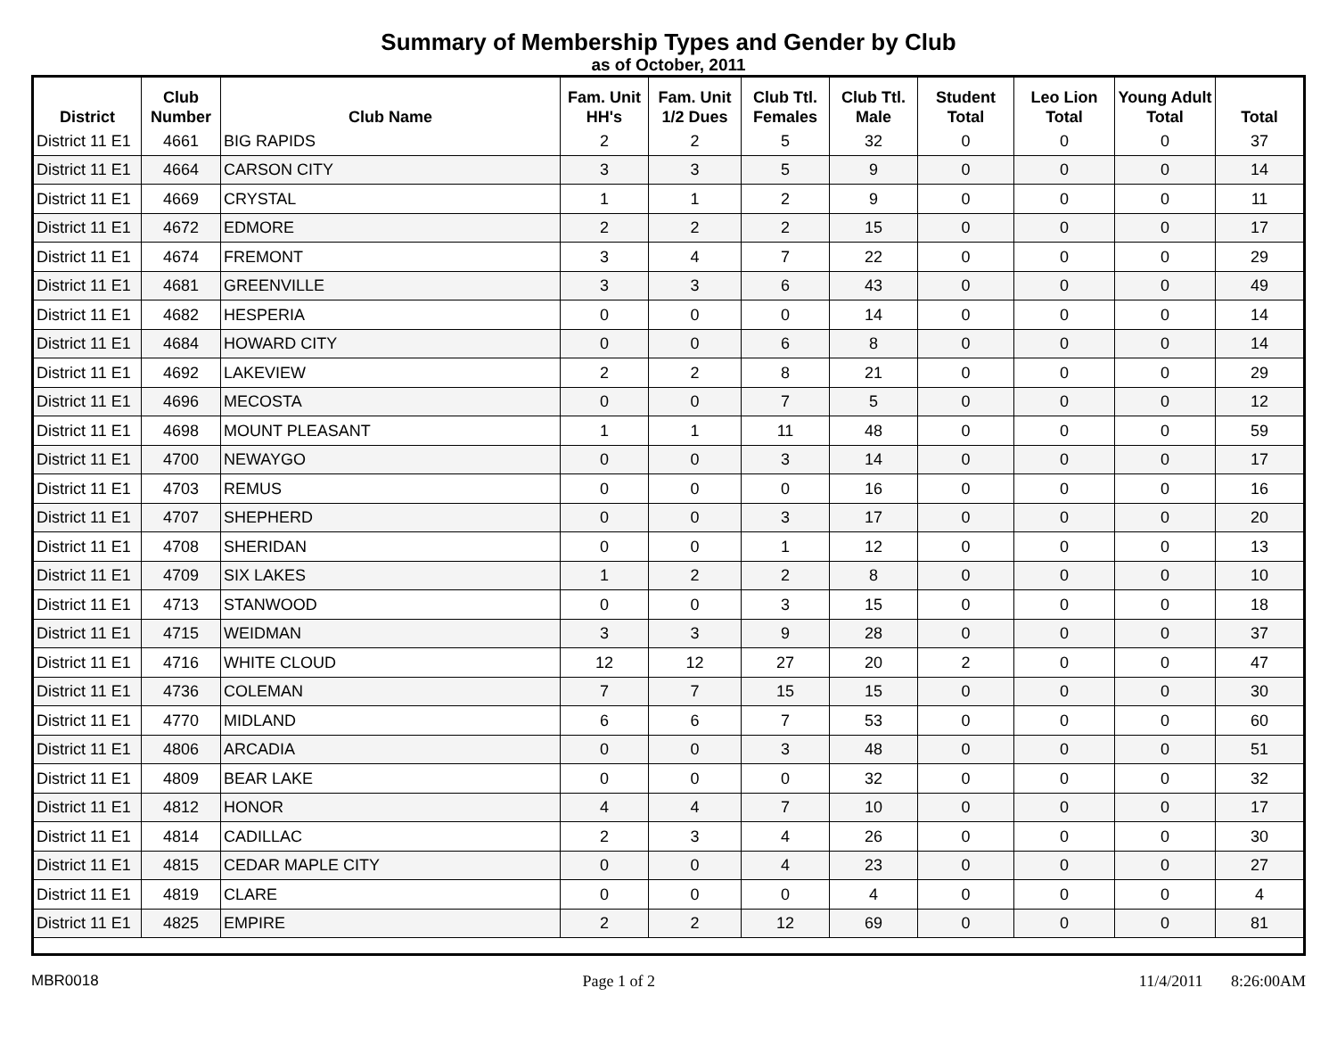Summary of Membership Types and Gender by Club
as of October, 2011
| District | Club Number | Club Name | Fam. Unit HH's | Fam. Unit 1/2 Dues | Club Ttl. Females | Club Ttl. Male | Student Total | Leo Lion Total | Young Adult Total | Total |
| --- | --- | --- | --- | --- | --- | --- | --- | --- | --- | --- |
| District 11 E1 | 4661 | BIG RAPIDS | 2 | 2 | 5 | 32 | 0 | 0 | 0 | 37 |
| District 11 E1 | 4664 | CARSON CITY | 3 | 3 | 5 | 9 | 0 | 0 | 0 | 14 |
| District 11 E1 | 4669 | CRYSTAL | 1 | 1 | 2 | 9 | 0 | 0 | 0 | 11 |
| District 11 E1 | 4672 | EDMORE | 2 | 2 | 2 | 15 | 0 | 0 | 0 | 17 |
| District 11 E1 | 4674 | FREMONT | 3 | 4 | 7 | 22 | 0 | 0 | 0 | 29 |
| District 11 E1 | 4681 | GREENVILLE | 3 | 3 | 6 | 43 | 0 | 0 | 0 | 49 |
| District 11 E1 | 4682 | HESPERIA | 0 | 0 | 0 | 14 | 0 | 0 | 0 | 14 |
| District 11 E1 | 4684 | HOWARD CITY | 0 | 0 | 6 | 8 | 0 | 0 | 0 | 14 |
| District 11 E1 | 4692 | LAKEVIEW | 2 | 2 | 8 | 21 | 0 | 0 | 0 | 29 |
| District 11 E1 | 4696 | MECOSTA | 0 | 0 | 7 | 5 | 0 | 0 | 0 | 12 |
| District 11 E1 | 4698 | MOUNT PLEASANT | 1 | 1 | 11 | 48 | 0 | 0 | 0 | 59 |
| District 11 E1 | 4700 | NEWAYGO | 0 | 0 | 3 | 14 | 0 | 0 | 0 | 17 |
| District 11 E1 | 4703 | REMUS | 0 | 0 | 0 | 16 | 0 | 0 | 0 | 16 |
| District 11 E1 | 4707 | SHEPHERD | 0 | 0 | 3 | 17 | 0 | 0 | 0 | 20 |
| District 11 E1 | 4708 | SHERIDAN | 0 | 0 | 1 | 12 | 0 | 0 | 0 | 13 |
| District 11 E1 | 4709 | SIX LAKES | 1 | 2 | 2 | 8 | 0 | 0 | 0 | 10 |
| District 11 E1 | 4713 | STANWOOD | 0 | 0 | 3 | 15 | 0 | 0 | 0 | 18 |
| District 11 E1 | 4715 | WEIDMAN | 3 | 3 | 9 | 28 | 0 | 0 | 0 | 37 |
| District 11 E1 | 4716 | WHITE CLOUD | 12 | 12 | 27 | 20 | 2 | 0 | 0 | 47 |
| District 11 E1 | 4736 | COLEMAN | 7 | 7 | 15 | 15 | 0 | 0 | 0 | 30 |
| District 11 E1 | 4770 | MIDLAND | 6 | 6 | 7 | 53 | 0 | 0 | 0 | 60 |
| District 11 E1 | 4806 | ARCADIA | 0 | 0 | 3 | 48 | 0 | 0 | 0 | 51 |
| District 11 E1 | 4809 | BEAR LAKE | 0 | 0 | 0 | 32 | 0 | 0 | 0 | 32 |
| District 11 E1 | 4812 | HONOR | 4 | 4 | 7 | 10 | 0 | 0 | 0 | 17 |
| District 11 E1 | 4814 | CADILLAC | 2 | 3 | 4 | 26 | 0 | 0 | 0 | 30 |
| District 11 E1 | 4815 | CEDAR MAPLE CITY | 0 | 0 | 4 | 23 | 0 | 0 | 0 | 27 |
| District 11 E1 | 4819 | CLARE | 0 | 0 | 0 | 4 | 0 | 0 | 0 | 4 |
| District 11 E1 | 4825 | EMPIRE | 2 | 2 | 12 | 69 | 0 | 0 | 0 | 81 |
MBR0018 Page 1 of 2 11/4/2011 8:26:00AM